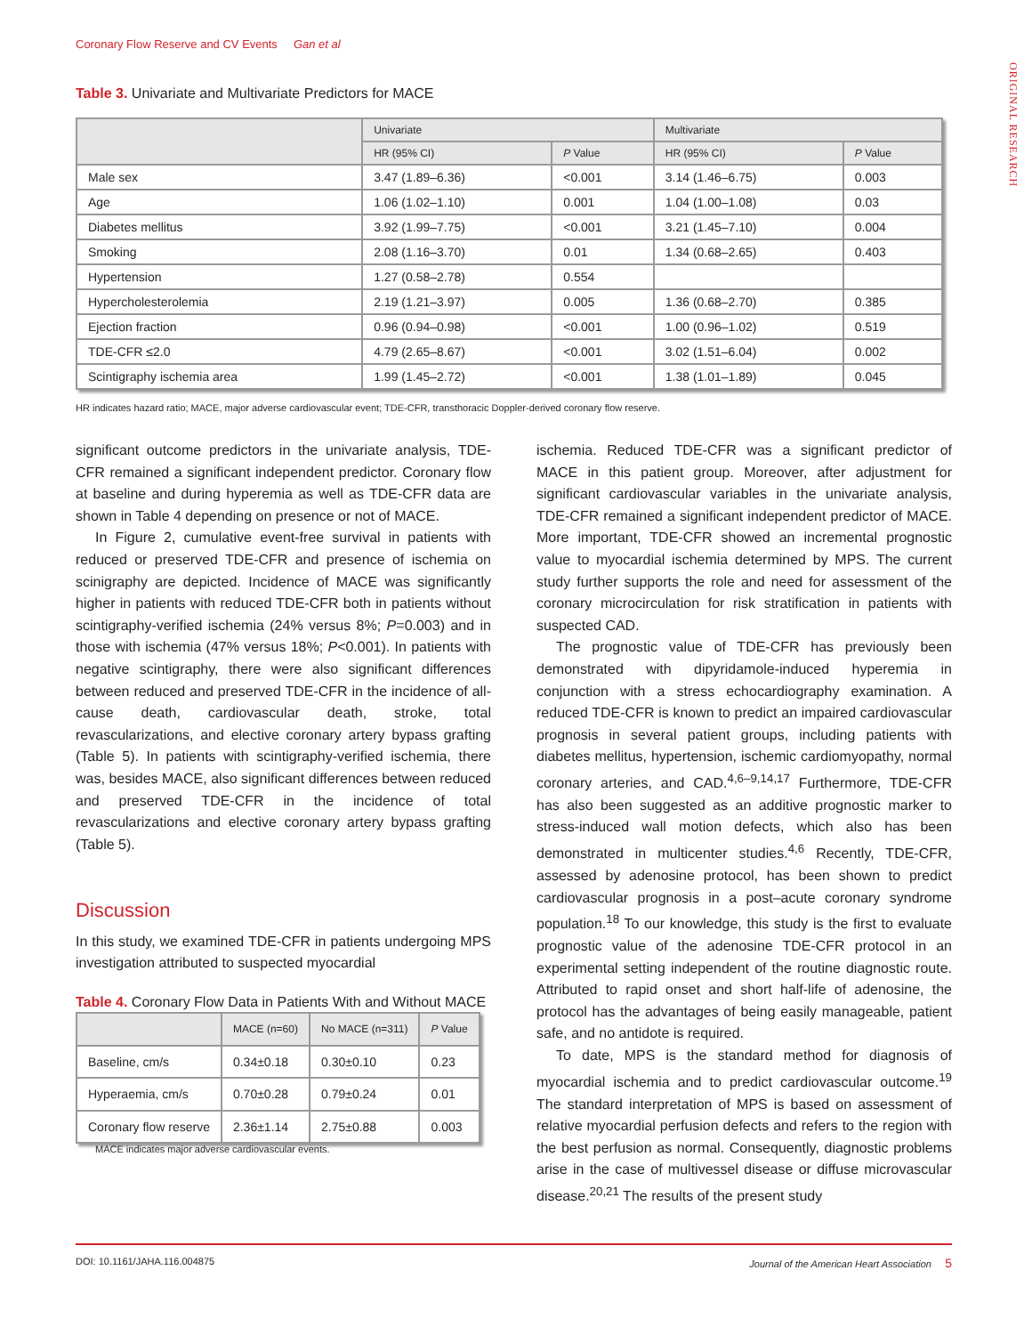Coronary Flow Reserve and CV Events Gan et al
ORIGINAL RESEARCH
Table 3. Univariate and Multivariate Predictors for MACE
| | Univariate | | Multivariate | |
| --- | --- | --- | --- | --- |
| | HR (95% CI) | P Value | HR (95% CI) | P Value |
| Male sex | 3.47 (1.89–6.36) | <0.001 | 3.14 (1.46–6.75) | 0.003 |
| Age | 1.06 (1.02–1.10) | 0.001 | 1.04 (1.00–1.08) | 0.03 |
| Diabetes mellitus | 3.92 (1.99–7.75) | <0.001 | 3.21 (1.45–7.10) | 0.004 |
| Smoking | 2.08 (1.16–3.70) | 0.01 | 1.34 (0.68–2.65) | 0.403 |
| Hypertension | 1.27 (0.58–2.78) | 0.554 | | |
| Hypercholesterolemia | 2.19 (1.21–3.97) | 0.005 | 1.36 (0.68–2.70) | 0.385 |
| Ejection fraction | 0.96 (0.94–0.98) | <0.001 | 1.00 (0.96–1.02) | 0.519 |
| TDE-CFR ≤2.0 | 4.79 (2.65–8.67) | <0.001 | 3.02 (1.51–6.04) | 0.002 |
| Scintigraphy ischemia area | 1.99 (1.45–2.72) | <0.001 | 1.38 (1.01–1.89) | 0.045 |
HR indicates hazard ratio; MACE, major adverse cardiovascular event; TDE-CFR, transthoracic Doppler-derived coronary flow reserve.
significant outcome predictors in the univariate analysis, TDE-CFR remained a significant independent predictor. Coronary flow at baseline and during hyperemia as well as TDE-CFR data are shown in Table 4 depending on presence or not of MACE.
In Figure 2, cumulative event-free survival in patients with reduced or preserved TDE-CFR and presence of ischemia on scinigraphy are depicted. Incidence of MACE was significantly higher in patients with reduced TDE-CFR both in patients without scintigraphy-verified ischemia (24% versus 8%; P=0.003) and in those with ischemia (47% versus 18%; P<0.001). In patients with negative scintigraphy, there were also significant differences between reduced and preserved TDE-CFR in the incidence of all-cause death, cardiovascular death, stroke, total revascularizations, and elective coronary artery bypass grafting (Table 5). In patients with scintigraphy-verified ischemia, there was, besides MACE, also significant differences between reduced and preserved TDE-CFR in the incidence of total revascularizations and elective coronary artery bypass grafting (Table 5).
Discussion
In this study, we examined TDE-CFR in patients undergoing MPS investigation attributed to suspected myocardial
Table 4. Coronary Flow Data in Patients With and Without MACE
| | MACE (n=60) | No MACE (n=311) | P Value |
| --- | --- | --- | --- |
| Baseline, cm/s | 0.34±0.18 | 0.30±0.10 | 0.23 |
| Hyperaemia, cm/s | 0.70±0.28 | 0.79±0.24 | 0.01 |
| Coronary flow reserve | 2.36±1.14 | 2.75±0.88 | 0.003 |
MACE indicates major adverse cardiovascular events.
ischemia. Reduced TDE-CFR was a significant predictor of MACE in this patient group. Moreover, after adjustment for significant cardiovascular variables in the univariate analysis, TDE-CFR remained a significant independent predictor of MACE. More important, TDE-CFR showed an incremental prognostic value to myocardial ischemia determined by MPS. The current study further supports the role and need for assessment of the coronary microcirculation for risk stratification in patients with suspected CAD.
The prognostic value of TDE-CFR has previously been demonstrated with dipyridamole-induced hyperemia in conjunction with a stress echocardiography examination. A reduced TDE-CFR is known to predict an impaired cardiovascular prognosis in several patient groups, including patients with diabetes mellitus, hypertension, ischemic cardiomyopathy, normal coronary arteries, and CAD.<sup>4,6–9,14,17</sup> Furthermore, TDE-CFR has also been suggested as an additive prognostic marker to stress-induced wall motion defects, which also has been demonstrated in multicenter studies.<sup>4,6</sup> Recently, TDE-CFR, assessed by adenosine protocol, has been shown to predict cardiovascular prognosis in a post–acute coronary syndrome population.<sup>18</sup> To our knowledge, this study is the first to evaluate prognostic value of the adenosine TDE-CFR protocol in an experimental setting independent of the routine diagnostic route. Attributed to rapid onset and short half-life of adenosine, the protocol has the advantages of being easily manageable, patient safe, and no antidote is required.
To date, MPS is the standard method for diagnosis of myocardial ischemia and to predict cardiovascular outcome.<sup>19</sup> The standard interpretation of MPS is based on assessment of relative myocardial perfusion defects and refers to the region with the best perfusion as normal. Consequently, diagnostic problems arise in the case of multivessel disease or diffuse microvascular disease.<sup>20,21</sup> The results of the present study
DOI: 10.1161/JAHA.116.004875 Journal of the American Heart Association 5